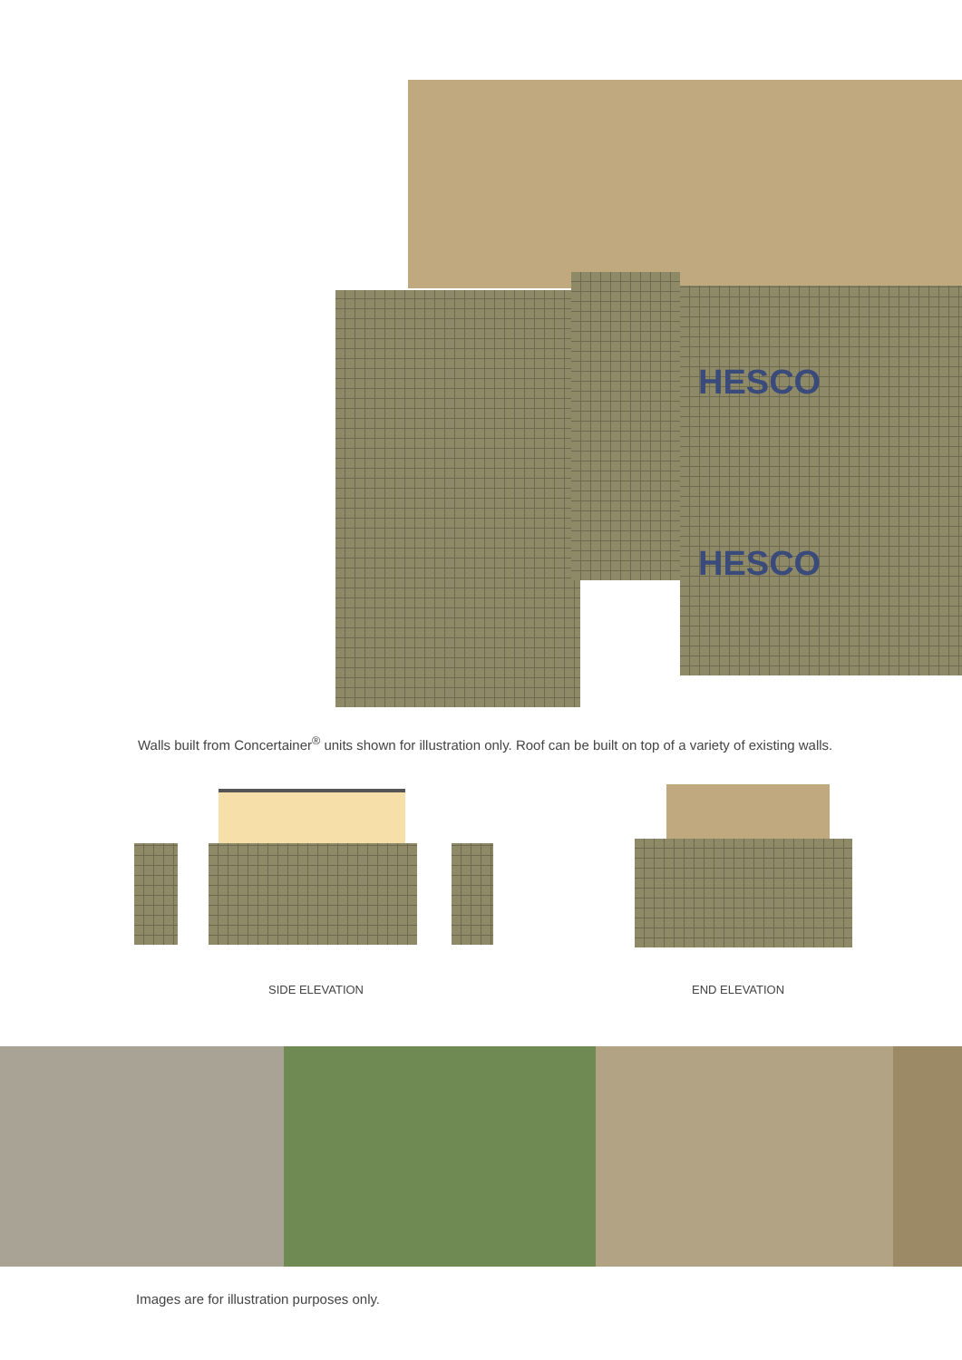HESCO
HESCO
Walls built from Concertainer<sup>®</sup> units shown for illustration only. Roof can be built on top of a variety of existing walls.
SIDE ELEVATION END ELEVATION
Images are for illustration purposes only.